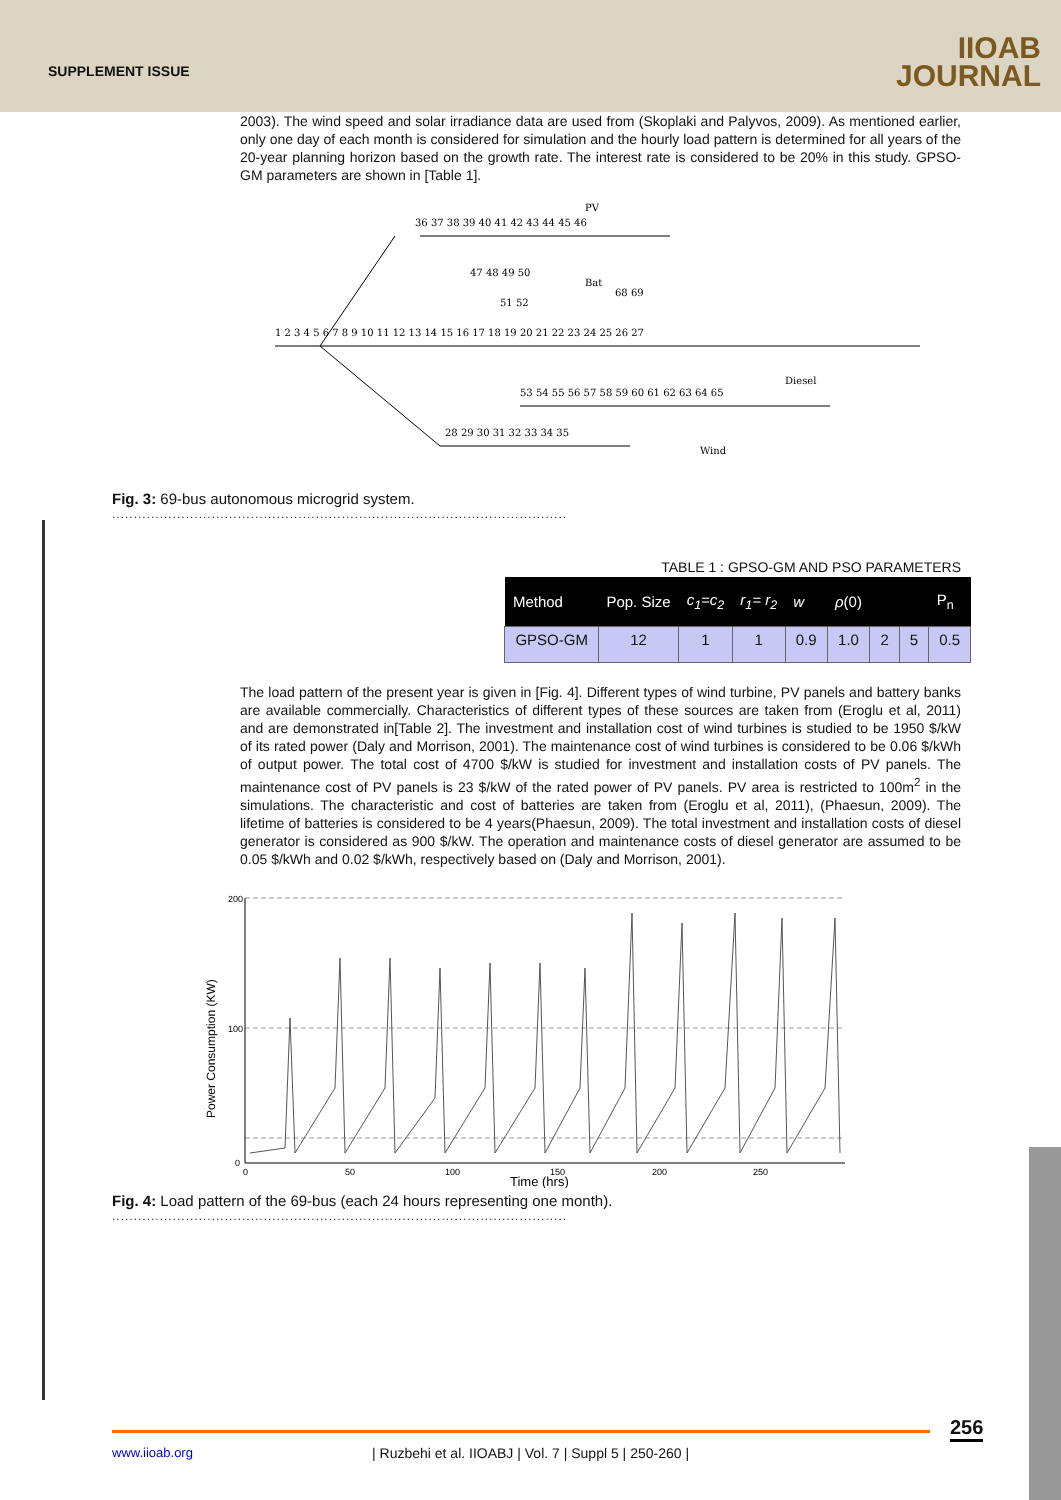SUPPLEMENT ISSUE
IIOAB
JOURNAL
2003). The wind speed and solar irradiance data are used from (Skoplaki and Palyvos, 2009). As mentioned earlier, only one day of each month is considered for simulation and the hourly load pattern is determined for all years of the 20-year planning horizon based on the growth rate. The interest rate is considered to be 20% in this study. GPSO-GM parameters are shown in [Table 1].
36 37 38 39 40 41 42 43 44 45 46
1 2 3 4 5 6 7 8 9 10 11 12 13 14 15 16 17 18 19 20 21 22 23 24 25 26 27
53 54 55 56 57 58 59 60 61 62 63 64 65
28 29 30 31 32 33 34 35
47 48 49 50
68 69
51 52
PV
Bat
Diesel
Wind
Fig. 3: 69-bus autonomous microgrid system.
.........................................................................................................
TABLE 1 : GPSO-GM AND PSO PARAMETERS
| Method | Pop. Size | c<sub>1</sub>=c<sub>2</sub> | r<sub>1</sub>= r<sub>2</sub> | w | ρ (0) | | | P<sub>n</sub> |
| --- | --- | --- | --- | --- | --- | --- | --- | --- |
| GPSO-GM | 12 | 1 | 1 | 0.9 | 1.0 | 2 | 5 | 0.5 |
The load pattern of the present year is given in [Fig. 4]. Different types of wind turbine, PV panels and battery banks are available commercially. Characteristics of different types of these sources are taken from (Eroglu et al, 2011) and are demonstrated in[Table 2]. The investment and installation cost of wind turbines is studied to be 1950 $/kW of its rated power (Daly and Morrison, 2001). The maintenance cost of wind turbines is considered to be 0.06 $/kWh of output power. The total cost of 4700 $/kW is studied for investment and installation costs of PV panels. The maintenance cost of PV panels is 23 $/kW of the rated power of PV panels. PV area is restricted to 100m<sup>2</sup> in the simulations. The characteristic and cost of batteries are taken from (Eroglu et al, 2011), (Phaesun, 2009). The lifetime of batteries is considered to be 4 years(Phaesun, 2009). The total investment and installation costs of diesel generator is considered as 900 $/kW. The operation and maintenance costs of diesel generator are assumed to be 0.05 $/kWh and 0.02 $/kWh, respectively based on (Daly and Morrison, 2001).
200
100
0
0
50
100
150
200
250
Time (hrs)
Power Consumption (KW)
Fig. 4: Load pattern of the 69-bus (each 24 hours representing one month).
.........................................................................................................
256
www.iioab.org
| Ruzbehi et al. IIOABJ | Vol. 7 | Suppl 5 | 250-260 |